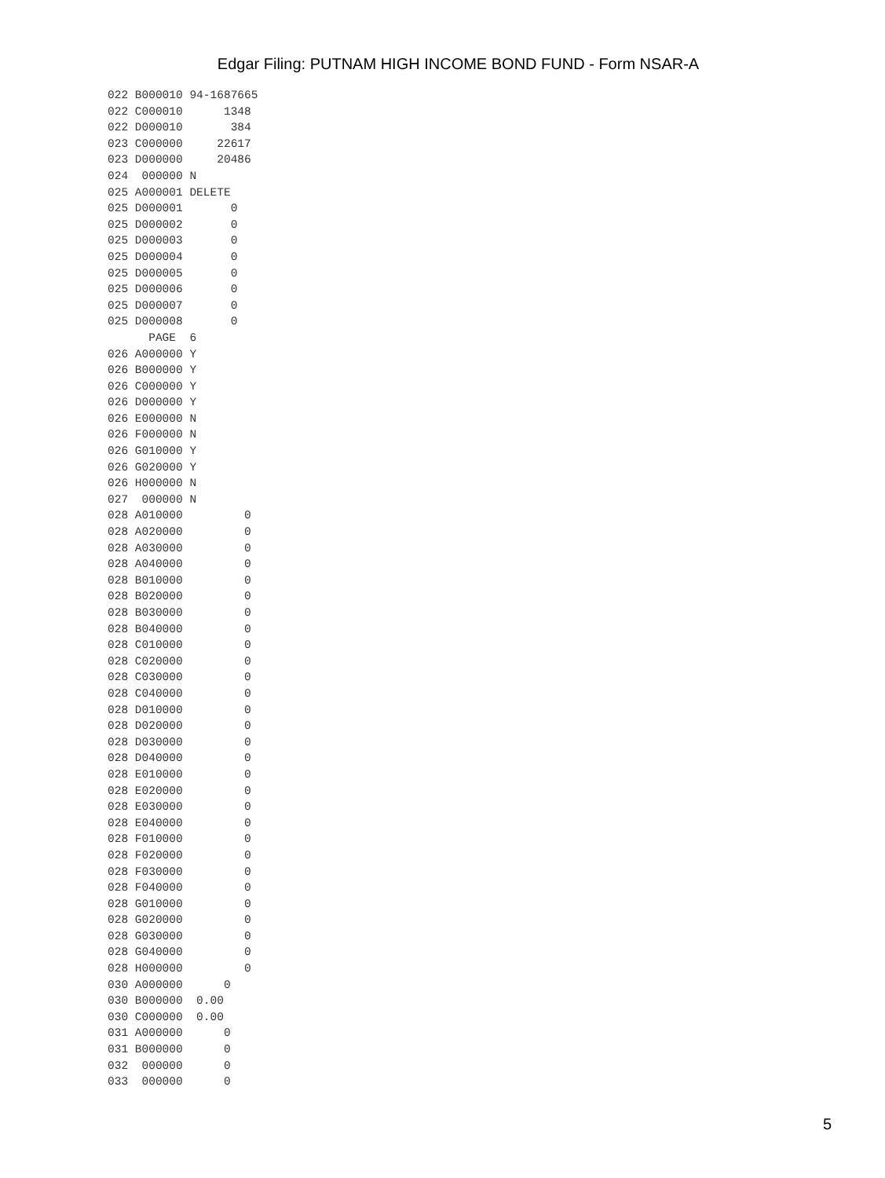Edgar Filing: PUTNAM HIGH INCOME BOND FUND - Form NSAR-A
022 B000010 94-1687665
022 C000010      1348
022 D000010       384
023 C000000     22617
023 D000000     20486
024  000000 N
025 A000001 DELETE
025 D000001       0
025 D000002       0
025 D000003       0
025 D000004       0
025 D000005       0
025 D000006       0
025 D000007       0
025 D000008       0
      PAGE  6
026 A000000 Y
026 B000000 Y
026 C000000 Y
026 D000000 Y
026 E000000 N
026 F000000 N
026 G010000 Y
026 G020000 Y
026 H000000 N
027  000000 N
028 A010000         0
028 A020000         0
028 A030000         0
028 A040000         0
028 B010000         0
028 B020000         0
028 B030000         0
028 B040000         0
028 C010000         0
028 C020000         0
028 C030000         0
028 C040000         0
028 D010000         0
028 D020000         0
028 D030000         0
028 D040000         0
028 E010000         0
028 E020000         0
028 E030000         0
028 E040000         0
028 F010000         0
028 F020000         0
028 F030000         0
028 F040000         0
028 G010000         0
028 G020000         0
028 G030000         0
028 G040000         0
028 H000000         0
030 A000000      0
030 B000000  0.00
030 C000000  0.00
031 A000000      0
031 B000000      0
032  000000      0
033  000000      0
5